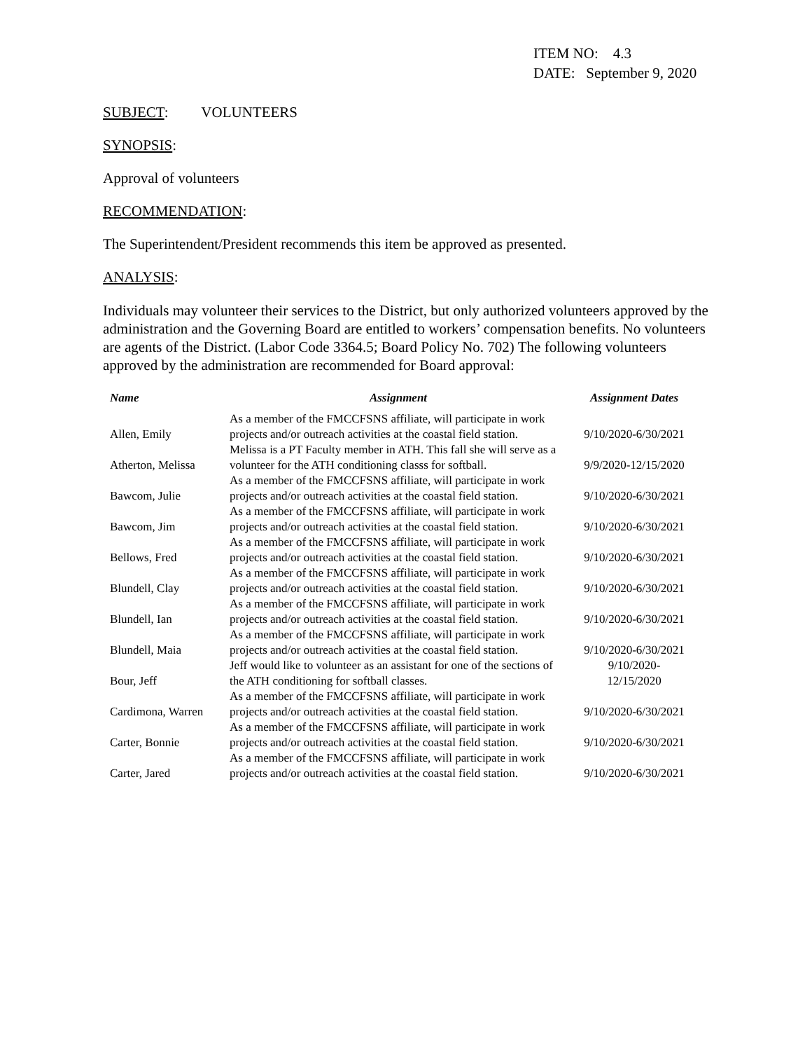ITEM NO: 4.3
DATE: September 9, 2020
SUBJECT: VOLUNTEERS
SYNOPSIS:
Approval of volunteers
RECOMMENDATION:
The Superintendent/President recommends this item be approved as presented.
ANALYSIS:
Individuals may volunteer their services to the District, but only authorized volunteers approved by the administration and the Governing Board are entitled to workers’ compensation benefits. No volunteers are agents of the District. (Labor Code 3364.5; Board Policy No. 702) The following volunteers approved by the administration are recommended for Board approval:
| Name | Assignment | Assignment Dates |
| --- | --- | --- |
| Allen, Emily | As a member of the FMCCFSNS affiliate, will participate in work projects and/or outreach activities at the coastal field station. | 9/10/2020-6/30/2021 |
| Atherton, Melissa | Melissa is a PT Faculty member in ATH. This fall she will serve as a volunteer for the ATH conditioning classs for softball. | 9/9/2020-12/15/2020 |
| Bawcom, Julie | As a member of the FMCCFSNS affiliate, will participate in work projects and/or outreach activities at the coastal field station. | 9/10/2020-6/30/2021 |
| Bawcom, Jim | As a member of the FMCCFSNS affiliate, will participate in work projects and/or outreach activities at the coastal field station. | 9/10/2020-6/30/2021 |
| Bellows, Fred | As a member of the FMCCFSNS affiliate, will participate in work projects and/or outreach activities at the coastal field station. | 9/10/2020-6/30/2021 |
| Blundell, Clay | As a member of the FMCCFSNS affiliate, will participate in work projects and/or outreach activities at the coastal field station. | 9/10/2020-6/30/2021 |
| Blundell, Ian | As a member of the FMCCFSNS affiliate, will participate in work projects and/or outreach activities at the coastal field station. | 9/10/2020-6/30/2021 |
| Blundell, Maia | As a member of the FMCCFSNS affiliate, will participate in work projects and/or outreach activities at the coastal field station. | 9/10/2020-6/30/2021 |
| Bour, Jeff | Jeff would like to volunteer as an assistant for one of the sections of the ATH conditioning for softball classes. | 9/10/2020-12/15/2020 |
| Cardimona, Warren | As a member of the FMCCFSNS affiliate, will participate in work projects and/or outreach activities at the coastal field station. | 9/10/2020-6/30/2021 |
| Carter, Bonnie | As a member of the FMCCFSNS affiliate, will participate in work projects and/or outreach activities at the coastal field station. | 9/10/2020-6/30/2021 |
| Carter, Jared | As a member of the FMCCFSNS affiliate, will participate in work projects and/or outreach activities at the coastal field station. | 9/10/2020-6/30/2021 |